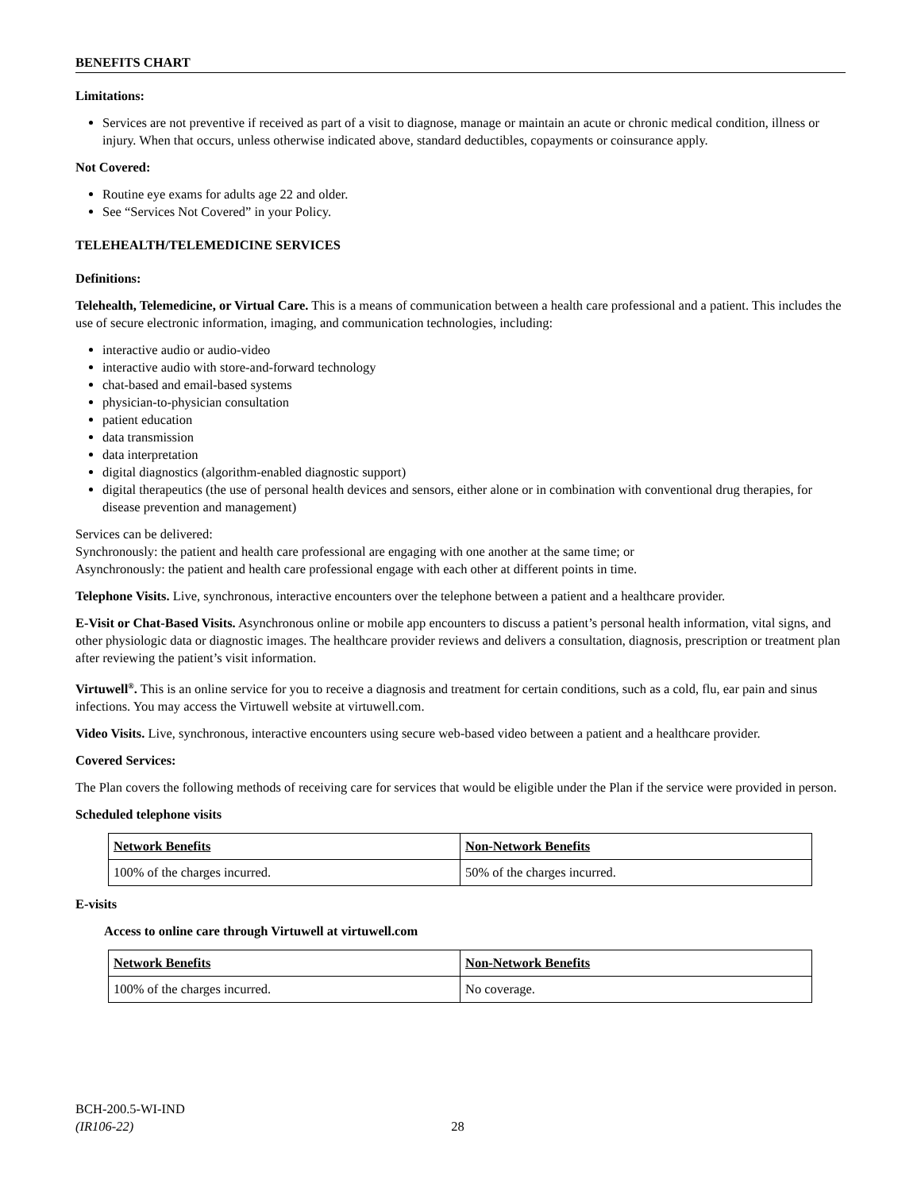BENEFITS CHART
Limitations:
Services are not preventive if received as part of a visit to diagnose, manage or maintain an acute or chronic medical condition, illness or injury. When that occurs, unless otherwise indicated above, standard deductibles, copayments or coinsurance apply.
Not Covered:
Routine eye exams for adults age 22 and older.
See “Services Not Covered” in your Policy.
TELEHEALTH/TELEMEDICINE SERVICES
Definitions:
Telehealth, Telemedicine, or Virtual Care. This is a means of communication between a health care professional and a patient. This includes the use of secure electronic information, imaging, and communication technologies, including:
interactive audio or audio-video
interactive audio with store-and-forward technology
chat-based and email-based systems
physician-to-physician consultation
patient education
data transmission
data interpretation
digital diagnostics (algorithm-enabled diagnostic support)
digital therapeutics (the use of personal health devices and sensors, either alone or in combination with conventional drug therapies, for disease prevention and management)
Services can be delivered:
Synchronously: the patient and health care professional are engaging with one another at the same time; or
Asynchronously: the patient and health care professional engage with each other at different points in time.
Telephone Visits. Live, synchronous, interactive encounters over the telephone between a patient and a healthcare provider.
E-Visit or Chat-Based Visits. Asynchronous online or mobile app encounters to discuss a patient’s personal health information, vital signs, and other physiologic data or diagnostic images. The healthcare provider reviews and delivers a consultation, diagnosis, prescription or treatment plan after reviewing the patient’s visit information.
Virtuwell<sup>®</sup>. This is an online service for you to receive a diagnosis and treatment for certain conditions, such as a cold, flu, ear pain and sinus infections. You may access the Virtuwell website at virtuwell.com.
Video Visits. Live, synchronous, interactive encounters using secure web-based video between a patient and a healthcare provider.
Covered Services:
The Plan covers the following methods of receiving care for services that would be eligible under the Plan if the service were provided in person.
Scheduled telephone visits
| Network Benefits | Non-Network Benefits |
| --- | --- |
| 100% of the charges incurred. | 50% of the charges incurred. |
E-visits
Access to online care through Virtuwell at virtuwell.com
| Network Benefits | Non-Network Benefits |
| --- | --- |
| 100% of the charges incurred. | No coverage. |
BCH-200.5-WI-IND
(IR106-22) 28